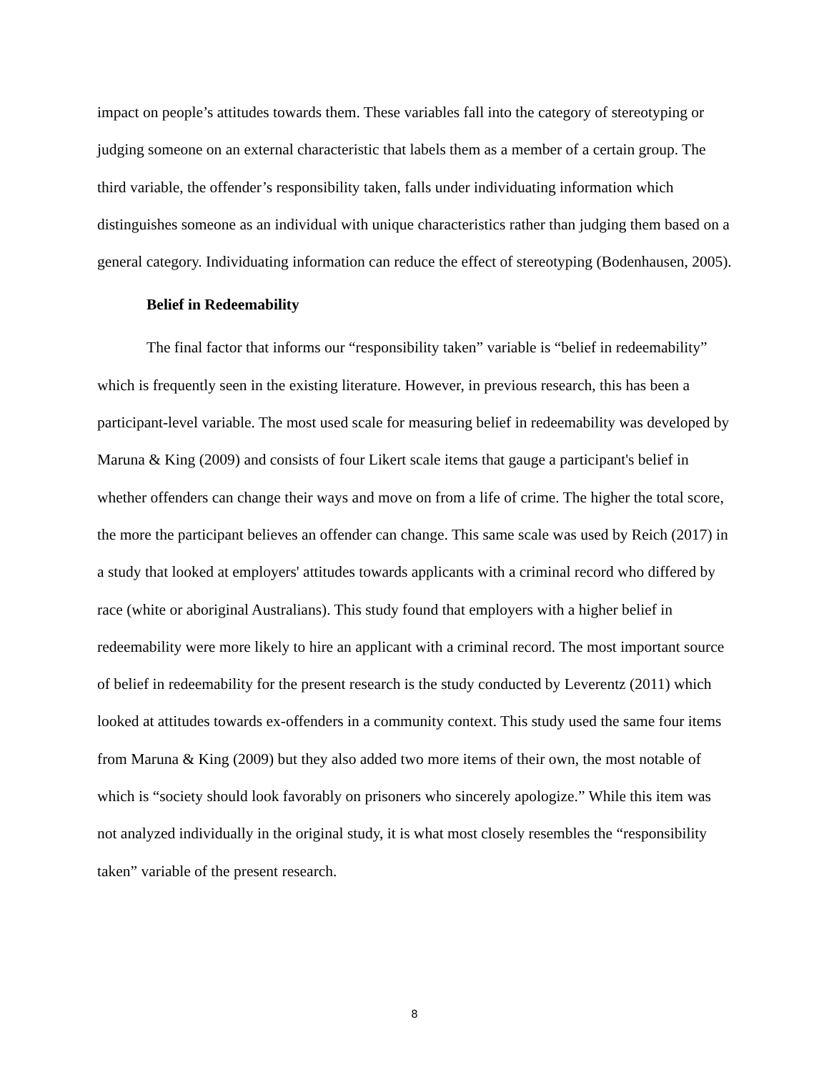impact on people’s attitudes towards them. These variables fall into the category of stereotyping or judging someone on an external characteristic that labels them as a member of a certain group. The third variable, the offender’s responsibility taken, falls under individuating information which distinguishes someone as an individual with unique characteristics rather than judging them based on a general category. Individuating information can reduce the effect of stereotyping (Bodenhausen, 2005).
Belief in Redeemability
The final factor that informs our “responsibility taken” variable is “belief in redeemability” which is frequently seen in the existing literature. However, in previous research, this has been a participant-level variable. The most used scale for measuring belief in redeemability was developed by Maruna & King (2009) and consists of four Likert scale items that gauge a participant's belief in whether offenders can change their ways and move on from a life of crime. The higher the total score, the more the participant believes an offender can change. This same scale was used by Reich (2017) in a study that looked at employers' attitudes towards applicants with a criminal record who differed by race (white or aboriginal Australians). This study found that employers with a higher belief in redeemability were more likely to hire an applicant with a criminal record. The most important source of belief in redeemability for the present research is the study conducted by Leverentz (2011) which looked at attitudes towards ex-offenders in a community context. This study used the same four items from Maruna & King (2009) but they also added two more items of their own, the most notable of which is “society should look favorably on prisoners who sincerely apologize.” While this item was not analyzed individually in the original study, it is what most closely resembles the “responsibility taken” variable of the present research.
8